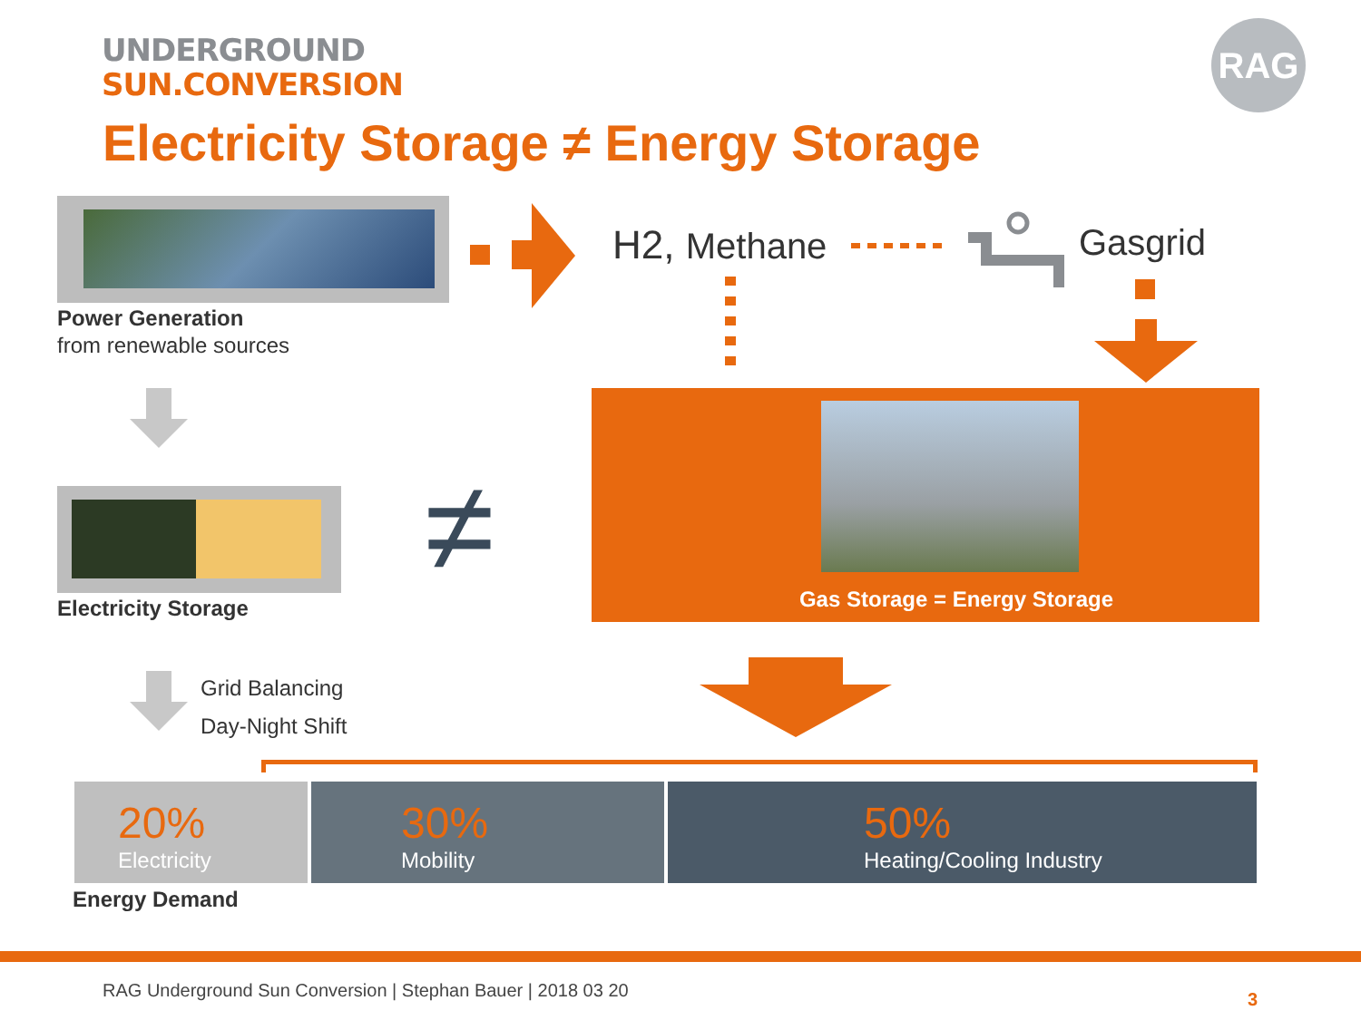UNDERGROUND
SUN.CONVERSION
RAG
Electricity Storage ≠ Energy Storage
Power Generation
from renewable sources
H2, Methane Gasgrid
Electricity Storage
≠ Gas Storage = Energy Storage
Grid Balancing
Day-Night Shift
20%
Electricity
30%
Mobility
50%
Heating/Cooling Industry
Energy Demand
RAG Underground Sun Conversion | Stephan Bauer | 2018 03 20
3